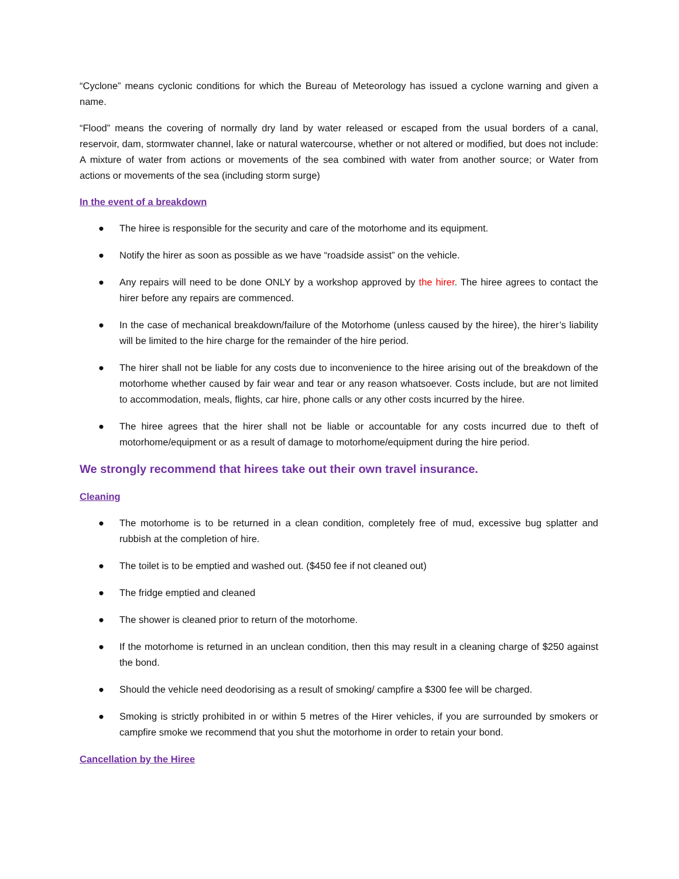“Cyclone” means cyclonic conditions for which the Bureau of Meteorology has issued a cyclone warning and given a name.
“Flood” means the covering of normally dry land by water released or escaped from the usual borders of a canal, reservoir, dam, stormwater channel, lake or natural watercourse, whether or not altered or modified, but does not include: A mixture of water from actions or movements of the sea combined with water from another source; or Water from actions or movements of the sea (including storm surge)
In the event of a breakdown
● The hiree is responsible for the security and care of the motorhome and its equipment.
● Notify the hirer as soon as possible as we have “roadside assist” on the vehicle.
● Any repairs will need to be done ONLY by a workshop approved by the hirer. The hiree agrees to contact the hirer before any repairs are commenced.
● In the case of mechanical breakdown/failure of the Motorhome (unless caused by the hiree), the hirer’s liability will be limited to the hire charge for the remainder of the hire period.
● The hirer shall not be liable for any costs due to inconvenience to the hiree arising out of the breakdown of the motorhome whether caused by fair wear and tear or any reason whatsoever. Costs include, but are not limited to accommodation, meals, flights, car hire, phone calls or any other costs incurred by the hiree.
● The hiree agrees that the hirer shall not be liable or accountable for any costs incurred due to theft of motorhome/equipment or as a result of damage to motorhome/equipment during the hire period.
We strongly recommend that hirees take out their own travel insurance.
Cleaning
● The motorhome is to be returned in a clean condition, completely free of mud, excessive bug splatter and rubbish at the completion of hire.
● The toilet is to be emptied and washed out. ($450 fee if not cleaned out)
● The fridge emptied and cleaned
● The shower is cleaned prior to return of the motorhome.
● If the motorhome is returned in an unclean condition, then this may result in a cleaning charge of $250 against the bond.
● Should the vehicle need deodorising as a result of smoking/ campfire a $300 fee will be charged.
● Smoking is strictly prohibited in or within 5 metres of the Hirer vehicles, if you are surrounded by smokers or campfire smoke we recommend that you shut the motorhome in order to retain your bond.
Cancellation by the Hiree